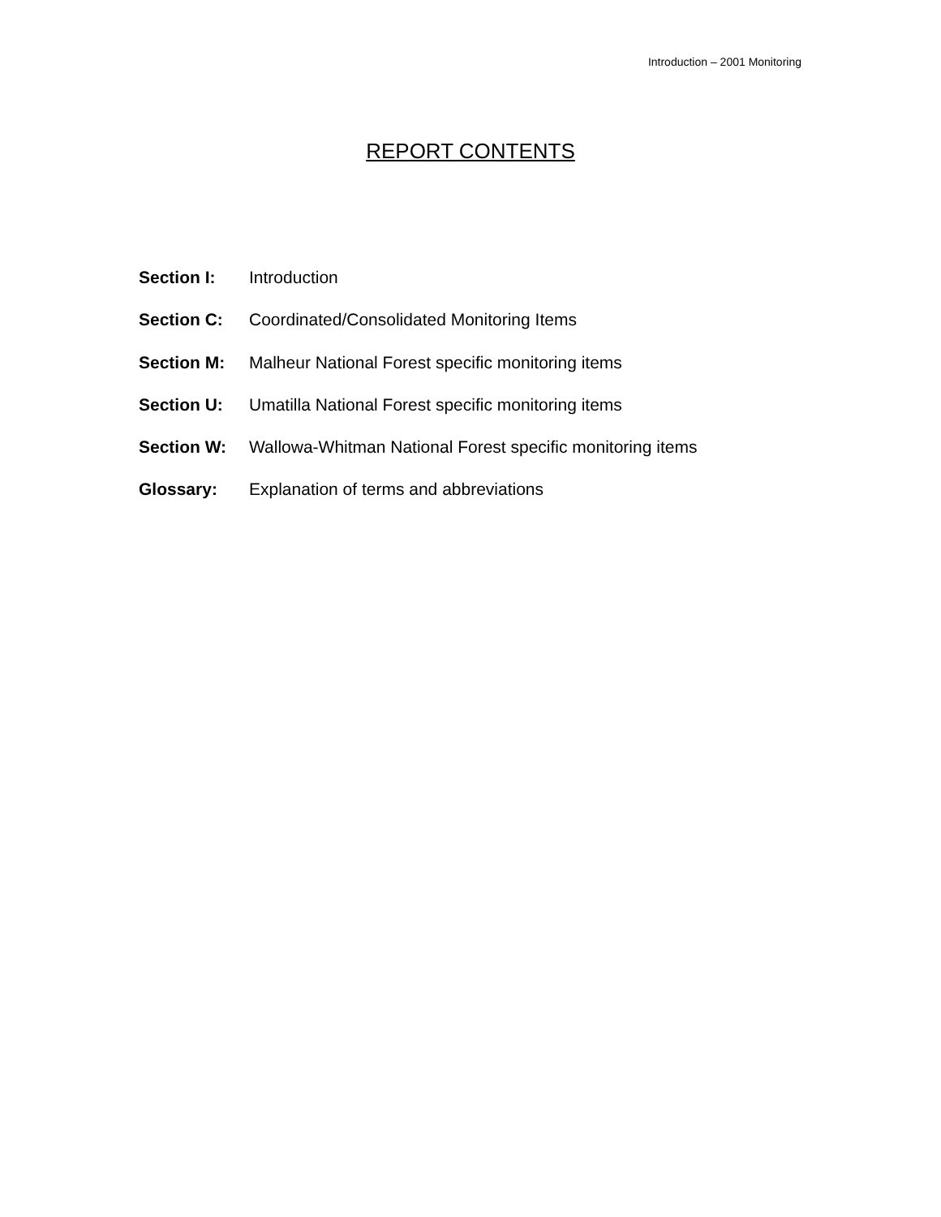Introduction – 2001 Monitoring
REPORT CONTENTS
Section I: Introduction
Section C: Coordinated/Consolidated Monitoring Items
Section M: Malheur National Forest specific monitoring items
Section U: Umatilla National Forest specific monitoring items
Section W: Wallowa-Whitman National Forest specific monitoring items
Glossary: Explanation of terms and abbreviations